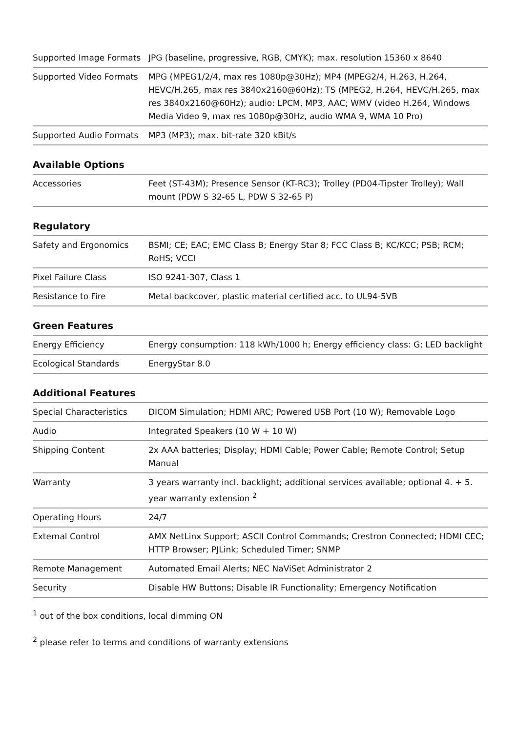| Supported Image Formats | JPG (baseline, progressive, RGB, CMYK); max. resolution 15360 x 8640 |
| Supported Video Formats | MPG (MPEG1/2/4, max res 1080p@30Hz); MP4 (MPEG2/4, H.263, H.264, HEVC/H.265, max res 3840x2160@60Hz); TS (MPEG2, H.264, HEVC/H.265, max res 3840x2160@60Hz); audio: LPCM, MP3, AAC; WMV (video H.264, Windows Media Video 9, max res 1080p@30Hz, audio WMA 9, WMA 10 Pro) |
| Supported Audio Formats | MP3 (MP3); max. bit-rate 320 kBit/s |
Available Options
| Accessories | Feet (ST-43M); Presence Sensor (KT-RC3); Trolley (PD04-Tipster Trolley); Wall mount (PDW S 32-65 L, PDW S 32-65 P) |
Regulatory
| Safety and Ergonomics | BSMI; CE; EAC; EMC Class B; Energy Star 8; FCC Class B; KC/KCC; PSB; RCM; RoHS; VCCI |
| Pixel Failure Class | ISO 9241-307, Class 1 |
| Resistance to Fire | Metal backcover, plastic material certified acc. to UL94-5VB |
Green Features
| Energy Efficiency | Energy consumption: 118 kWh/1000 h; Energy efficiency class: G; LED backlight |
| Ecological Standards | EnergyStar 8.0 |
Additional Features
| Special Characteristics | DICOM Simulation; HDMI ARC; Powered USB Port (10 W); Removable Logo |
| Audio | Integrated Speakers (10 W + 10 W) |
| Shipping Content | 2x AAA batteries; Display; HDMI Cable; Power Cable; Remote Control; Setup Manual |
| Warranty | 3 years warranty incl. backlight; additional services available; optional 4. + 5. year warranty extension <sup>2</sup> |
| Operating Hours | 24/7 |
| External Control | AMX NetLinx Support; ASCII Control Commands; Crestron Connected; HDMI CEC; HTTP Browser; PJLink; Scheduled Timer; SNMP |
| Remote Management | Automated Email Alerts; NEC NaViSet Administrator 2 |
| Security | Disable HW Buttons; Disable IR Functionality; Emergency Notification |
<sup>1</sup> out of the box conditions, local dimming ON
<sup>2</sup> please refer to terms and conditions of warranty extensions